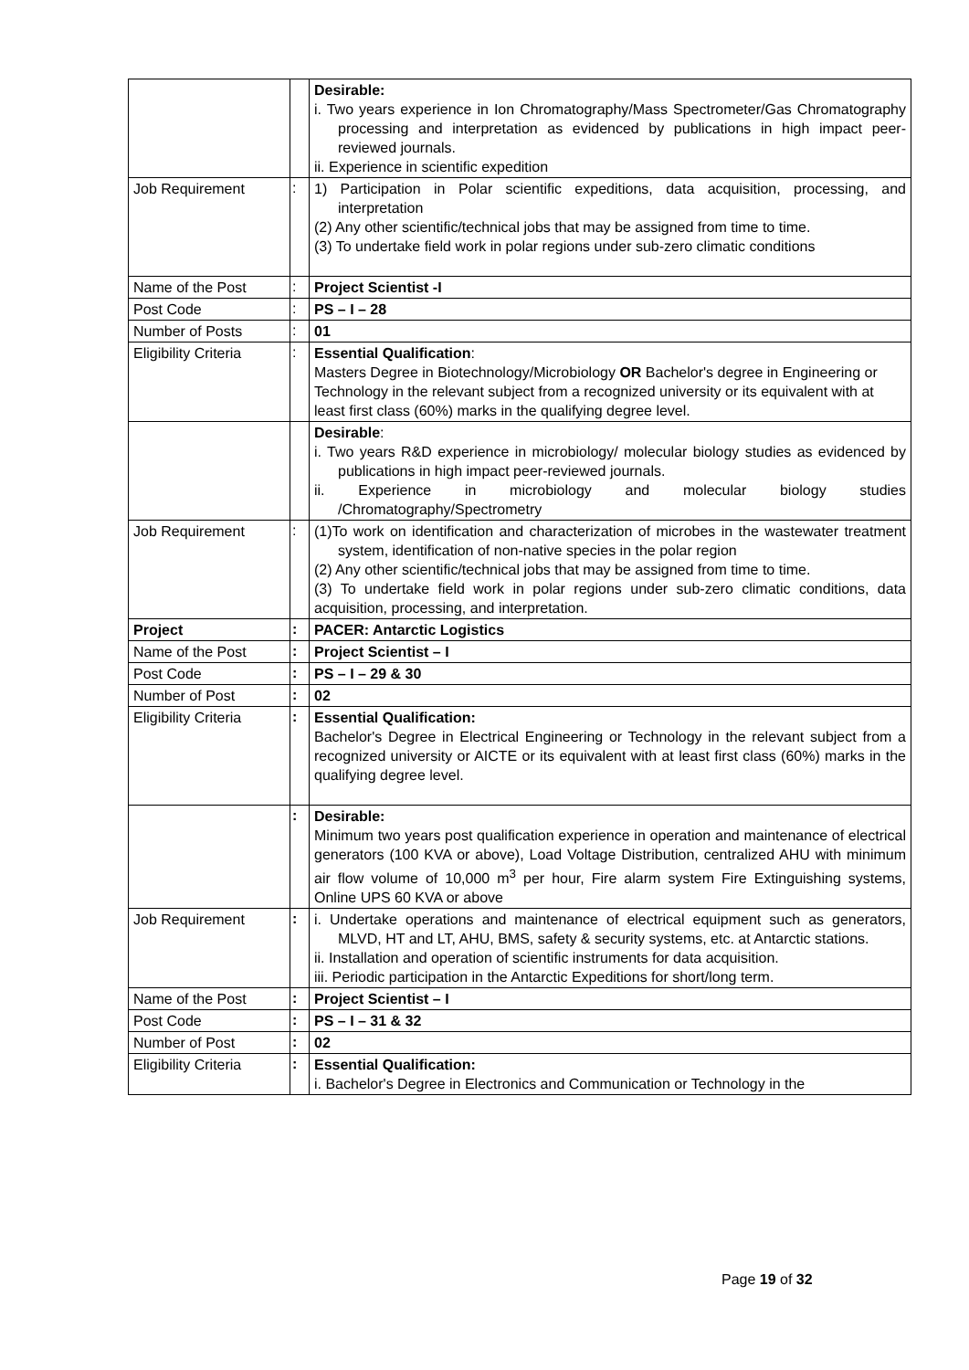| | | Desirable: i. Two years experience in Ion Chromatography/Mass Spectrometer/Gas Chromatography processing and interpretation as evidenced by publications in high impact peer-reviewed journals. ii. Experience in scientific expedition |
| Job Requirement | : | 1) Participation in Polar scientific expeditions, data acquisition, processing, and interpretation (2) Any other scientific/technical jobs that may be assigned from time to time. (3) To undertake field work in polar regions under sub-zero climatic conditions |
| Name of the Post | : | Project Scientist -I |
| Post Code | : | PS – I – 28 |
| Number of Posts | : | 01 |
| Eligibility Criteria | : | Essential Qualification : Masters Degree in Biotechnology/Microbiology OR Bachelor's degree in Engineering or Technology in the relevant subject from a recognized university or its equivalent with at least first class (60%) marks in the qualifying degree level. |
| | | Desirable : i. Two years R&D experience in microbiology/ molecular biology studies as evidenced by publications in high impact peer-reviewed journals. ii. Experience in microbiology and molecular biology studies /Chromatography/Spectrometry |
| Job Requirement | : | (1)To work on identification and characterization of microbes in the wastewater treatment system, identification of non-native species in the polar region (2) Any other scientific/technical jobs that may be assigned from time to time. (3) To undertake field work in polar regions under sub-zero climatic conditions, data acquisition, processing, and interpretation. |
| Project | : | PACER: Antarctic Logistics |
| Name of the Post | : | Project Scientist – I |
| Post Code | : | PS – I – 29 & 30 |
| Number of Post | : | 02 |
| Eligibility Criteria | : | Essential Qualification: Bachelor's Degree in Electrical Engineering or Technology in the relevant subject from a recognized university or AICTE or its equivalent with at least first class (60%) marks in the qualifying degree level. |
| | : | Desirable: Minimum two years post qualification experience in operation and maintenance of electrical generators (100 KVA or above), Load Voltage Distribution, centralized AHU with minimum air flow volume of 10,000 m<sup>3</sup> per hour, Fire alarm system Fire Extinguishing systems, Online UPS 60 KVA or above |
| Job Requirement | : | i. Undertake operations and maintenance of electrical equipment such as generators, MLVD, HT and LT, AHU, BMS, safety & security systems, etc. at Antarctic stations. ii. Installation and operation of scientific instruments for data acquisition. iii. Periodic participation in the Antarctic Expeditions for short/long term. |
| Name of the Post | : | Project Scientist – I |
| Post Code | : | PS – I – 31 & 32 |
| Number of Post | : | 02 |
| Eligibility Criteria | : | Essential Qualification: i. Bachelor's Degree in Electronics and Communication or Technology in the |
Page 19 of 32